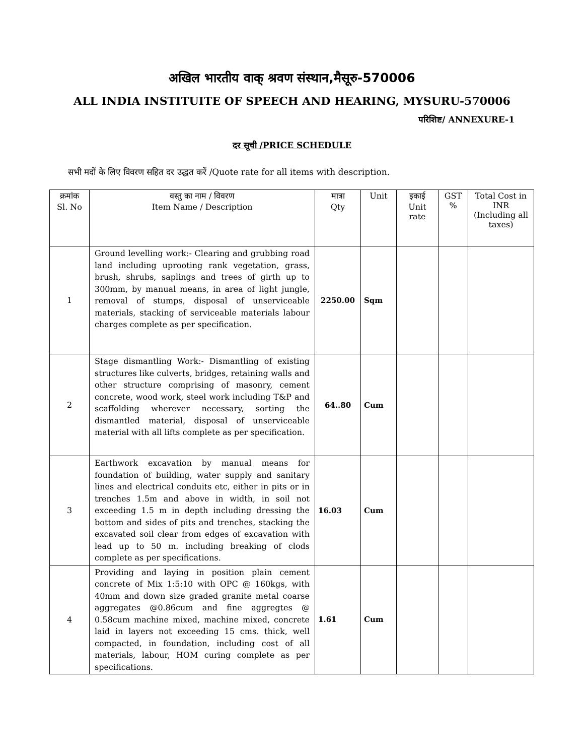अखिल भारतीय वाक् श्रवण संस्थान,मैसूरु-570006
ALL INDIA INSTITUITE OF SPEECH AND HEARING, MYSURU-570006
परिशिष्ट/ ANNEXURE-1
दर सूची /PRICE SCHEDULE
सभी मदों के लिए विवरण सहित दर उद्धत करें /Quote rate for all items with description.
| क्रमांक Sl. No | वस्तु का नाम / विवरण Item Name / Description | मात्रा Qty | Unit | इकाई Unit rate | GST % | Total Cost in INR (Including all taxes) |
| --- | --- | --- | --- | --- | --- | --- |
| 1 | Ground levelling work:- Clearing and grubbing road land including uprooting rank vegetation, grass, brush, shrubs, saplings and trees of girth up to 300mm, by manual means, in area of light jungle, removal of stumps, disposal of unserviceable materials, stacking of serviceable materials labour charges complete as per specification. | 2250.00 | Sqm | | | |
| 2 | Stage dismantling Work:- Dismantling of existing structures like culverts, bridges, retaining walls and other structure comprising of masonry, cement concrete, wood work, steel work including T&P and scaffolding wherever necessary, sorting the dismantled material, disposal of unserviceable material with all lifts complete as per specification. | 64..80 | Cum | | | |
| 3 | Earthwork excavation by manual means for foundation of building, water supply and sanitary lines and electrical conduits etc, either in pits or in trenches 1.5m and above in width, in soil not exceeding 1.5 m in depth including dressing the bottom and sides of pits and trenches, stacking the excavated soil clear from edges of excavation with lead up to 50 m. including breaking of clods complete as per specifications. | 16.03 | Cum | | | |
| 4 | Providing and laying in position plain cement concrete of Mix 1:5:10 with OPC @ 160kgs, with 40mm and down size graded granite metal coarse aggregates @0.86cum and fine aggregtes @ 0.58cum machine mixed, machine mixed, concrete laid in layers not exceeding 15 cms. thick, well compacted, in foundation, including cost of all materials, labour, HOM curing complete as per specifications. | 1.61 | Cum | | | |